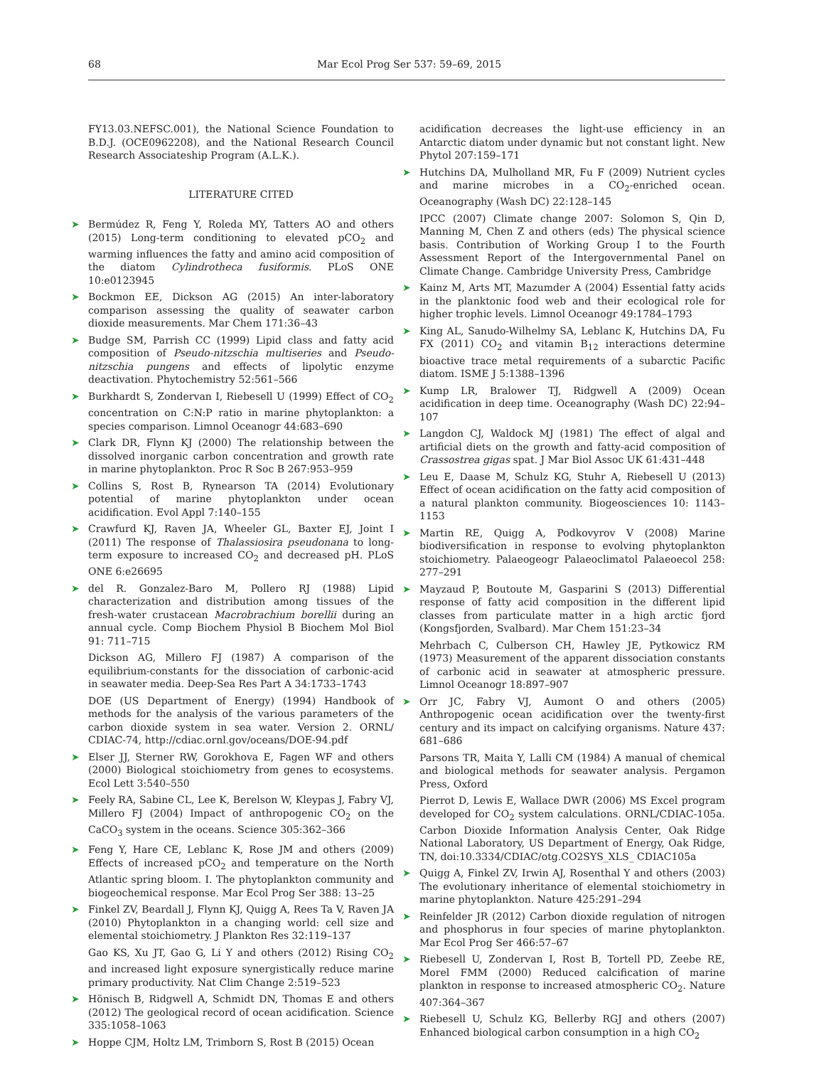68 Mar Ecol Prog Ser 537: 59–69, 2015
FY13.03.NEFSC.001), the National Science Foundation to B.D.J. (OCE0962208), and the National Research Council Research Associateship Program (A.L.K.).
LITERATURE CITED
➤ Bermúdez R, Feng Y, Roleda MY, Tatters AO and others (2015) Long-term conditioning to elevated pCO<sub>2</sub> and warming influences the fatty and amino acid composition of the diatom Cylindrotheca fusiformis. PLoS ONE 10:e0123945
➤ Bockmon EE, Dickson AG (2015) An inter-laboratory comparison assessing the quality of seawater carbon dioxide measurements. Mar Chem 171:36–43
➤ Budge SM, Parrish CC (1999) Lipid class and fatty acid composition of Pseudo-nitzschia multiseries and Pseudo-nitzschia pungens and effects of lipolytic enzyme deactivation. Phytochemistry 52:561–566
➤ Burkhardt S, Zondervan I, Riebesell U (1999) Effect of CO<sub>2</sub> concentration on C:N:P ratio in marine phytoplankton: a species comparison. Limnol Oceanogr 44:683–690
➤ Clark DR, Flynn KJ (2000) The relationship between the dissolved inorganic carbon concentration and growth rate in marine phytoplankton. Proc R Soc B 267:953–959
➤ Collins S, Rost B, Rynearson TA (2014) Evolutionary potential of marine phytoplankton under ocean acidification. Evol Appl 7:140–155
➤ Crawfurd KJ, Raven JA, Wheeler GL, Baxter EJ, Joint I (2011) The response of Thalassiosira pseudonana to long-term exposure to increased CO<sub>2</sub> and decreased pH. PLoS ONE 6:e26695
➤ del R. Gonzalez-Baro M, Pollero RJ (1988) Lipid characterization and distribution among tissues of the fresh-water crustacean Macrobrachium borellii during an annual cycle. Comp Biochem Physiol B Biochem Mol Biol 91: 711–715
Dickson AG, Millero FJ (1987) A comparison of the equilibrium-constants for the dissociation of carbonic-acid in seawater media. Deep-Sea Res Part A 34:1733–1743
DOE (US Department of Energy) (1994) Handbook of methods for the analysis of the various parameters of the carbon dioxide system in sea water. Version 2. ORNL/ CDIAC-74, http://cdiac.ornl.gov/oceans/DOE-94.pdf
➤ Elser JJ, Sterner RW, Gorokhova E, Fagen WF and others (2000) Biological stoichiometry from genes to ecosystems. Ecol Lett 3:540–550
➤ Feely RA, Sabine CL, Lee K, Berelson W, Kleypas J, Fabry VJ, Millero FJ (2004) Impact of anthropogenic CO<sub>2</sub> on the CaCO<sub>3</sub> system in the oceans. Science 305:362–366
➤ Feng Y, Hare CE, Leblanc K, Rose JM and others (2009) Effects of increased pCO<sub>2</sub> and temperature on the North Atlantic spring bloom. I. The phytoplankton community and biogeochemical response. Mar Ecol Prog Ser 388: 13–25
➤ Finkel ZV, Beardall J, Flynn KJ, Quigg A, Rees Ta V, Raven JA (2010) Phytoplankton in a changing world: cell size and elemental stoichiometry. J Plankton Res 32:119–137
Gao KS, Xu JT, Gao G, Li Y and others (2012) Rising CO<sub>2</sub> and increased light exposure synergistically reduce marine primary productivity. Nat Clim Change 2:519–523
➤ Hönisch B, Ridgwell A, Schmidt DN, Thomas E and others (2012) The geological record of ocean acidification. Science 335:1058–1063
➤ Hoppe CJM, Holtz LM, Trimborn S, Rost B (2015) Ocean
acidification decreases the light-use efficiency in an Antarctic diatom under dynamic but not constant light. New Phytol 207:159–171
➤ Hutchins DA, Mulholland MR, Fu F (2009) Nutrient cycles and marine microbes in a CO<sub>2</sub>-enriched ocean. Oceanography (Wash DC) 22:128–145
IPCC (2007) Climate change 2007: Solomon S, Qin D, Manning M, Chen Z and others (eds) The physical science basis. Contribution of Working Group I to the Fourth Assessment Report of the Intergovernmental Panel on Climate Change. Cambridge University Press, Cambridge
➤ Kainz M, Arts MT, Mazumder A (2004) Essential fatty acids in the planktonic food web and their ecological role for higher trophic levels. Limnol Oceanogr 49:1784–1793
➤ King AL, Sanudo-Wilhelmy SA, Leblanc K, Hutchins DA, Fu FX (2011) CO<sub>2</sub> and vitamin B<sub>12</sub> interactions determine bioactive trace metal requirements of a subarctic Pacific diatom. ISME J 5:1388–1396
➤ Kump LR, Bralower TJ, Ridgwell A (2009) Ocean acidification in deep time. Oceanography (Wash DC) 22:94–107
➤ Langdon CJ, Waldock MJ (1981) The effect of algal and artificial diets on the growth and fatty-acid composition of Crassostrea gigas spat. J Mar Biol Assoc UK 61:431–448
➤ Leu E, Daase M, Schulz KG, Stuhr A, Riebesell U (2013) Effect of ocean acidification on the fatty acid composition of a natural plankton community. Biogeosciences 10: 1143–1153
➤ Martin RE, Quigg A, Podkovyrov V (2008) Marine biodiversification in response to evolving phytoplankton stoichiometry. Palaeogeogr Palaeoclimatol Palaeoecol 258: 277–291
➤ Mayzaud P, Boutoute M, Gasparini S (2013) Differential response of fatty acid composition in the different lipid classes from particulate matter in a high arctic fjord (Kongsfjorden, Svalbard). Mar Chem 151:23–34
Mehrbach C, Culberson CH, Hawley JE, Pytkowicz RM (1973) Measurement of the apparent dissociation constants of carbonic acid in seawater at atmospheric pressure. Limnol Oceanogr 18:897–907
➤ Orr JC, Fabry VJ, Aumont O and others (2005) Anthropogenic ocean acidification over the twenty-first century and its impact on calcifying organisms. Nature 437: 681–686
Parsons TR, Maita Y, Lalli CM (1984) A manual of chemical and biological methods for seawater analysis. Pergamon Press, Oxford
Pierrot D, Lewis E, Wallace DWR (2006) MS Excel program developed for CO<sub>2</sub> system calculations. ORNL/CDIAC-105a. Carbon Dioxide Information Analysis Center, Oak Ridge National Laboratory, US Department of Energy, Oak Ridge, TN, doi:10.3334/CDIAC/otg.CO2SYS_XLS_ CDIAC105a
➤ Quigg A, Finkel ZV, Irwin AJ, Rosenthal Y and others (2003) The evolutionary inheritance of elemental stoichiometry in marine phytoplankton. Nature 425:291–294
➤ Reinfelder JR (2012) Carbon dioxide regulation of nitrogen and phosphorus in four species of marine phytoplankton. Mar Ecol Prog Ser 466:57–67
➤ Riebesell U, Zondervan I, Rost B, Tortell PD, Zeebe RE, Morel FMM (2000) Reduced calcification of marine plankton in response to increased atmospheric CO<sub>2</sub>. Nature 407:364–367
➤ Riebesell U, Schulz KG, Bellerby RGJ and others (2007) Enhanced biological carbon consumption in a high CO<sub>2</sub>